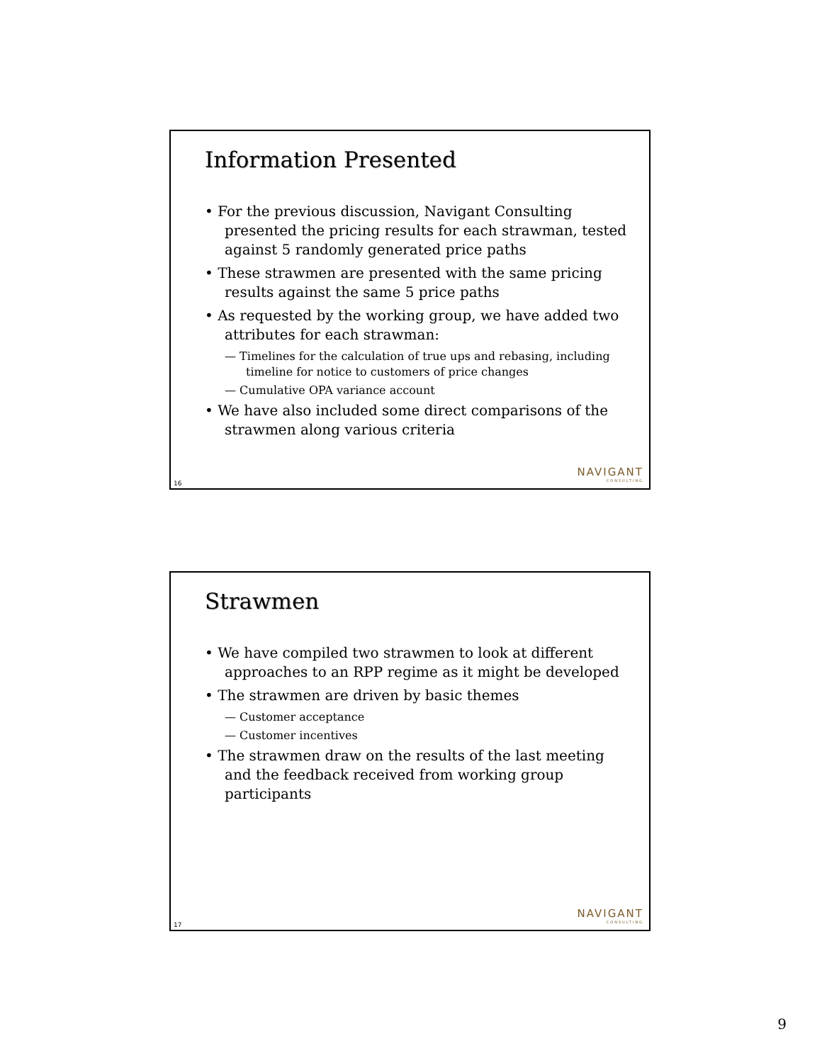Information Presented
• For the previous discussion, Navigant Consulting presented the pricing results for each strawman, tested against 5 randomly generated price paths
• These strawmen are presented with the same pricing results against the same 5 price paths
• As requested by the working group, we have added two attributes for each strawman:
— Timelines for the calculation of true ups and rebasing, including timeline for notice to customers of price changes
— Cumulative OPA variance account
• We have also included some direct comparisons of the strawmen along various criteria
NAVIGANT
CONSULTING
16
Strawmen
• We have compiled two strawmen to look at different approaches to an RPP regime as it might be developed
• The strawmen are driven by basic themes
— Customer acceptance
— Customer incentives
• The strawmen draw on the results of the last meeting and the feedback received from working group participants
NAVIGANT
CONSULTING
17
9